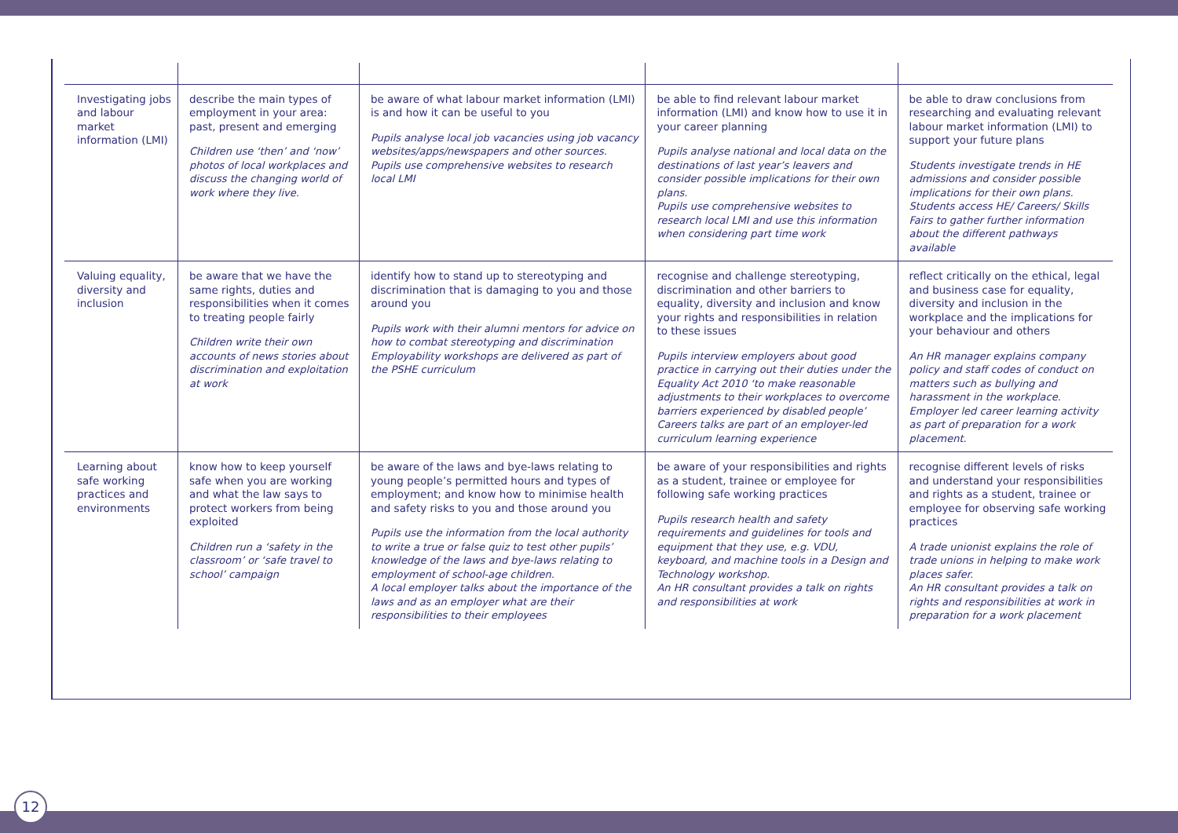| Investigating jobs and labour market information (LMI) | describe the main types of employment in your area: past, present and emerging Children use ‘then’ and ‘now’ photos of local workplaces and discuss the changing world of work where they live. | be aware of what labour market information (LMI) is and how it can be useful to you Pupils analyse local job vacancies using job vacancy websites/apps/newspapers and other sources. Pupils use comprehensive websites to research local LMI | be able to find relevant labour market information (LMI) and know how to use it in your career planning Pupils analyse national and local data on the destinations of last year’s leavers and consider possible implications for their own plans. Pupils use comprehensive websites to research local LMI and use this information when considering part time work | be able to draw conclusions from researching and evaluating relevant labour market information (LMI) to support your future plans Students investigate trends in HE admissions and consider possible implications for their own plans. Students access HE/ Careers/ Skills Fairs to gather further information about the different pathways available |
| Valuing equality, diversity and inclusion | be aware that we have the same rights, duties and responsibilities when it comes to treating people fairly Children write their own accounts of news stories about discrimination and exploitation at work | identify how to stand up to stereotyping and discrimination that is damaging to you and those around you Pupils work with their alumni mentors for advice on how to combat stereotyping and discrimination Employability workshops are delivered as part of the PSHE curriculum | recognise and challenge stereotyping, discrimination and other barriers to equality, diversity and inclusion and know your rights and responsibilities in relation to these issues Pupils interview employers about good practice in carrying out their duties under the Equality Act 2010 ‘to make reasonable adjustments to their workplaces to overcome barriers experienced by disabled people’ Careers talks are part of an employer-led curriculum learning experience | reflect critically on the ethical, legal and business case for equality, diversity and inclusion in the workplace and the implications for your behaviour and others An HR manager explains company policy and staff codes of conduct on matters such as bullying and harassment in the workplace. Employer led career learning activity as part of preparation for a work placement. |
| Learning about safe working practices and environments | know how to keep yourself safe when you are working and what the law says to protect workers from being exploited Children run a ‘safety in the classroom’ or ‘safe travel to school’ campaign | be aware of the laws and bye-laws relating to young people’s permitted hours and types of employment; and know how to minimise health and safety risks to you and those around you Pupils use the information from the local authority to write a true or false quiz to test other pupils’ knowledge of the laws and bye-laws relating to employment of school-age children. A local employer talks about the importance of the laws and as an employer what are their responsibilities to their employees | be aware of your responsibilities and rights as a student, trainee or employee for following safe working practices Pupils research health and safety requirements and guidelines for tools and equipment that they use, e.g. VDU, keyboard, and machine tools in a Design and Technology workshop. An HR consultant provides a talk on rights and responsibilities at work | recognise different levels of risks and understand your responsibilities and rights as a student, trainee or employee for observing safe working practices A trade unionist explains the role of trade unions in helping to make work places safer. An HR consultant provides a talk on rights and responsibilities at work in preparation for a work placement |
12